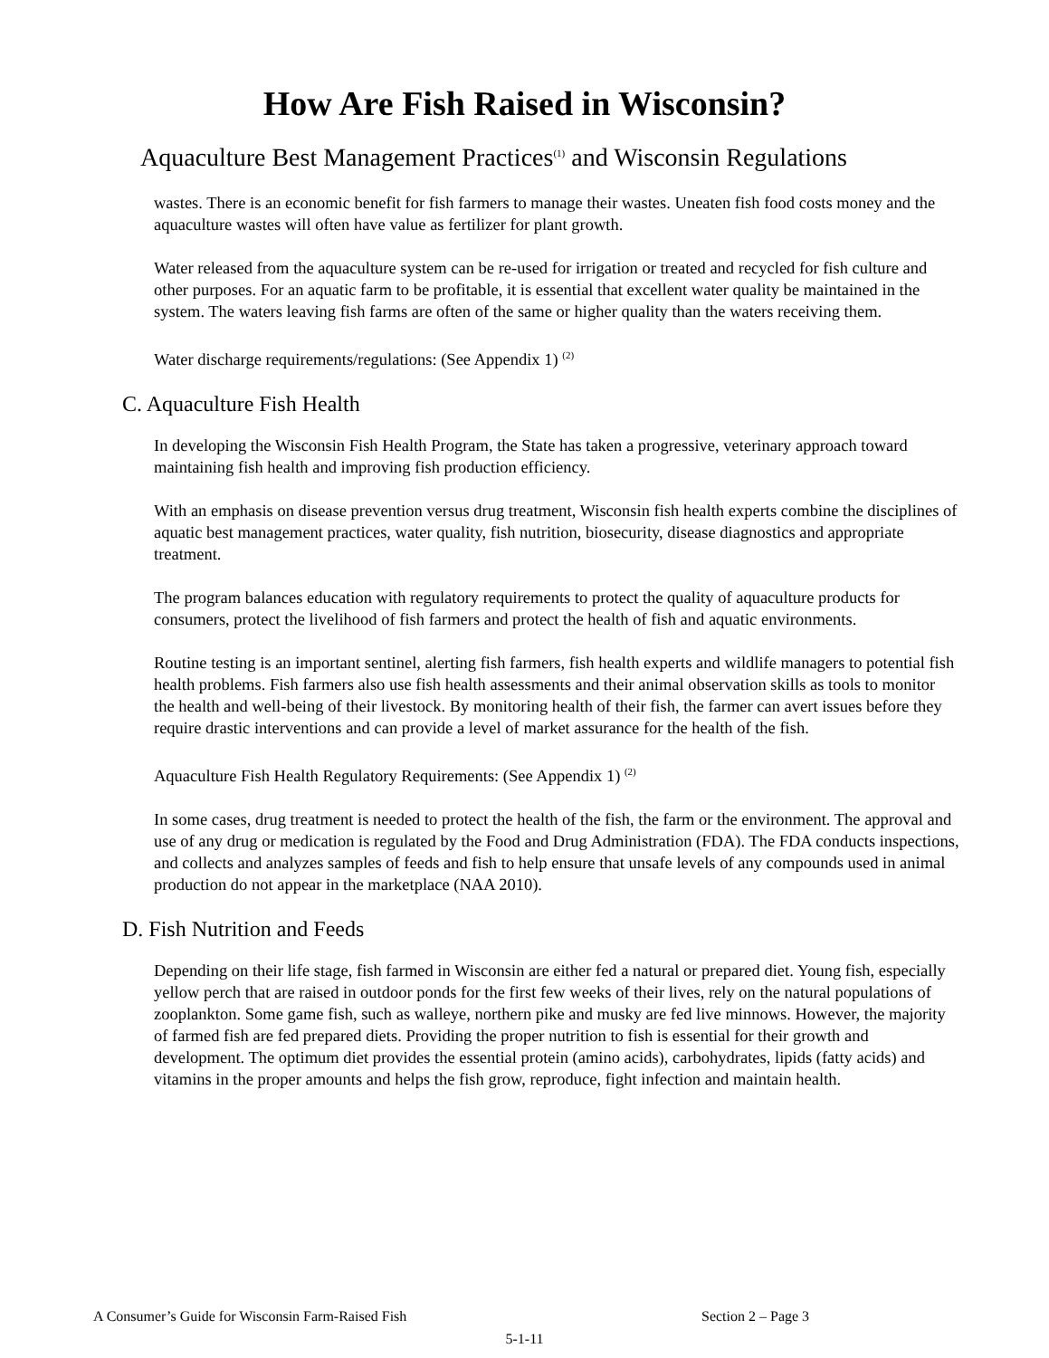How Are Fish Raised in Wisconsin?
Aquaculture Best Management Practices<sup>(1)</sup> and Wisconsin Regulations
wastes. There is an economic benefit for fish farmers to manage their wastes. Uneaten fish food costs money and the aquaculture wastes will often have value as fertilizer for plant growth.
Water released from the aquaculture system can be re-used for irrigation or treated and recycled for fish culture and other purposes. For an aquatic farm to be profitable, it is essential that excellent water quality be maintained in the system. The waters leaving fish farms are often of the same or higher quality than the waters receiving them.
Water discharge requirements/regulations: (See Appendix 1) <sup>(2)</sup>
C. Aquaculture Fish Health
In developing the Wisconsin Fish Health Program, the State has taken a progressive, veterinary approach toward maintaining fish health and improving fish production efficiency.
With an emphasis on disease prevention versus drug treatment, Wisconsin fish health experts combine the disciplines of aquatic best management practices, water quality, fish nutrition, biosecurity, disease diagnostics and appropriate treatment.
The program balances education with regulatory requirements to protect the quality of aquaculture products for consumers, protect the livelihood of fish farmers and protect the health of fish and aquatic environments.
Routine testing is an important sentinel, alerting fish farmers, fish health experts and wildlife managers to potential fish health problems. Fish farmers also use fish health assessments and their animal observation skills as tools to monitor the health and well-being of their livestock. By monitoring health of their fish, the farmer can avert issues before they require drastic interventions and can provide a level of market assurance for the health of the fish.
Aquaculture Fish Health Regulatory Requirements: (See Appendix 1) <sup>(2)</sup>
In some cases, drug treatment is needed to protect the health of the fish, the farm or the environment. The approval and use of any drug or medication is regulated by the Food and Drug Administration (FDA). The FDA conducts inspections, and collects and analyzes samples of feeds and fish to help ensure that unsafe levels of any compounds used in animal production do not appear in the marketplace (NAA 2010).
D. Fish Nutrition and Feeds
Depending on their life stage, fish farmed in Wisconsin are either fed a natural or prepared diet. Young fish, especially yellow perch that are raised in outdoor ponds for the first few weeks of their lives, rely on the natural populations of zooplankton. Some game fish, such as walleye, northern pike and musky are fed live minnows. However, the majority of farmed fish are fed prepared diets. Providing the proper nutrition to fish is essential for their growth and development. The optimum diet provides the essential protein (amino acids), carbohydrates, lipids (fatty acids) and vitamins in the proper amounts and helps the fish grow, reproduce, fight infection and maintain health.
A Consumer’s Guide for Wisconsin Farm-Raised Fish Section 2 – Page 3
5-1-11